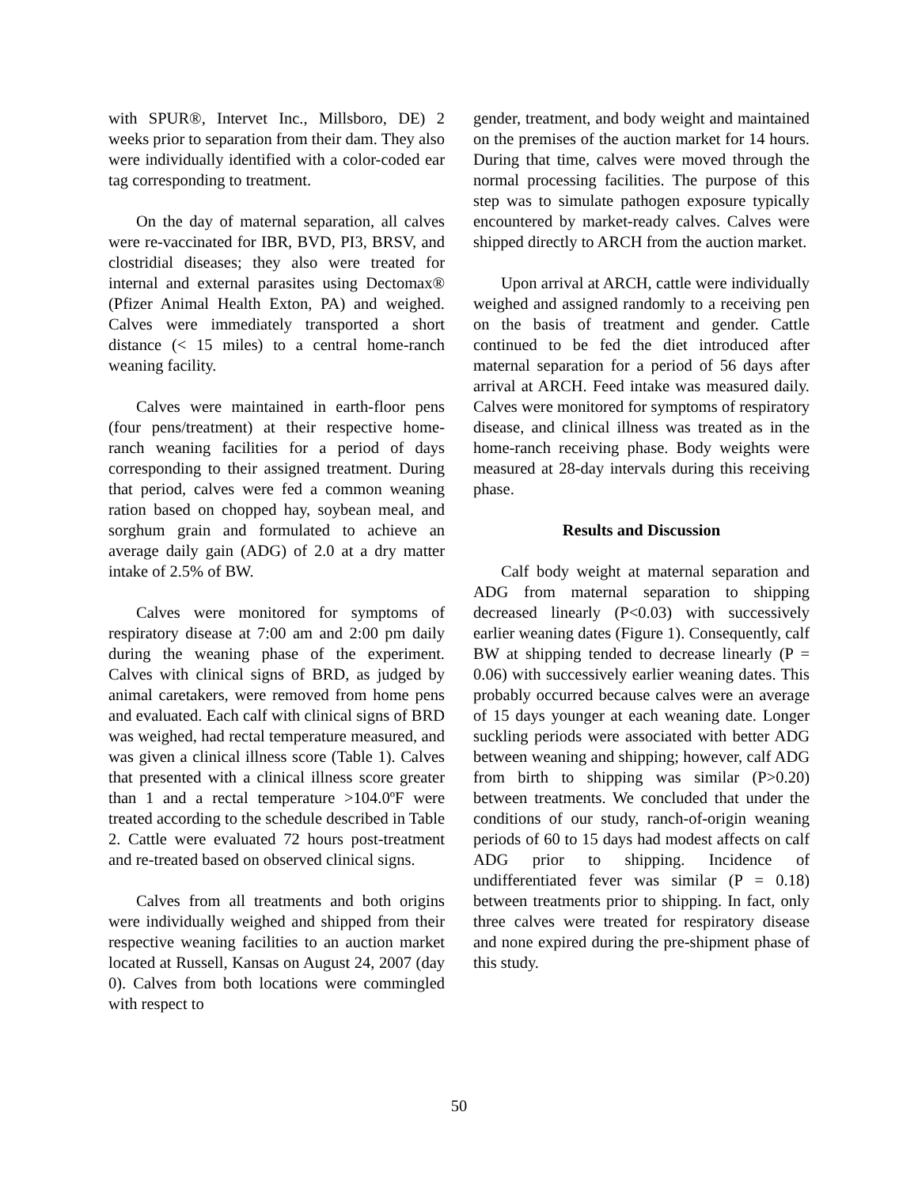with SPUR®, Intervet Inc., Millsboro, DE) 2 weeks prior to separation from their dam. They also were individually identified with a color-coded ear tag corresponding to treatment.
On the day of maternal separation, all calves were re-vaccinated for IBR, BVD, PI3, BRSV, and clostridial diseases; they also were treated for internal and external parasites using Dectomax® (Pfizer Animal Health Exton, PA) and weighed. Calves were immediately transported a short distance (< 15 miles) to a central home-ranch weaning facility.
Calves were maintained in earth-floor pens (four pens/treatment) at their respective home-ranch weaning facilities for a period of days corresponding to their assigned treatment. During that period, calves were fed a common weaning ration based on chopped hay, soybean meal, and sorghum grain and formulated to achieve an average daily gain (ADG) of 2.0 at a dry matter intake of 2.5% of BW.
Calves were monitored for symptoms of respiratory disease at 7:00 am and 2:00 pm daily during the weaning phase of the experiment. Calves with clinical signs of BRD, as judged by animal caretakers, were removed from home pens and evaluated. Each calf with clinical signs of BRD was weighed, had rectal temperature measured, and was given a clinical illness score (Table 1). Calves that presented with a clinical illness score greater than 1 and a rectal temperature >104.0ºF were treated according to the schedule described in Table 2. Cattle were evaluated 72 hours post-treatment and re-treated based on observed clinical signs.
Calves from all treatments and both origins were individually weighed and shipped from their respective weaning facilities to an auction market located at Russell, Kansas on August 24, 2007 (day 0). Calves from both locations were commingled with respect to
gender, treatment, and body weight and maintained on the premises of the auction market for 14 hours. During that time, calves were moved through the normal processing facilities. The purpose of this step was to simulate pathogen exposure typically encountered by market-ready calves. Calves were shipped directly to ARCH from the auction market.
Upon arrival at ARCH, cattle were individually weighed and assigned randomly to a receiving pen on the basis of treatment and gender. Cattle continued to be fed the diet introduced after maternal separation for a period of 56 days after arrival at ARCH. Feed intake was measured daily. Calves were monitored for symptoms of respiratory disease, and clinical illness was treated as in the home-ranch receiving phase. Body weights were measured at 28-day intervals during this receiving phase.
Results and Discussion
Calf body weight at maternal separation and ADG from maternal separation to shipping decreased linearly (P<0.03) with successively earlier weaning dates (Figure 1). Consequently, calf BW at shipping tended to decrease linearly (P = 0.06) with successively earlier weaning dates. This probably occurred because calves were an average of 15 days younger at each weaning date. Longer suckling periods were associated with better ADG between weaning and shipping; however, calf ADG from birth to shipping was similar (P>0.20) between treatments. We concluded that under the conditions of our study, ranch-of-origin weaning periods of 60 to 15 days had modest affects on calf ADG prior to shipping. Incidence of undifferentiated fever was similar (P = 0.18) between treatments prior to shipping. In fact, only three calves were treated for respiratory disease and none expired during the pre-shipment phase of this study.
50